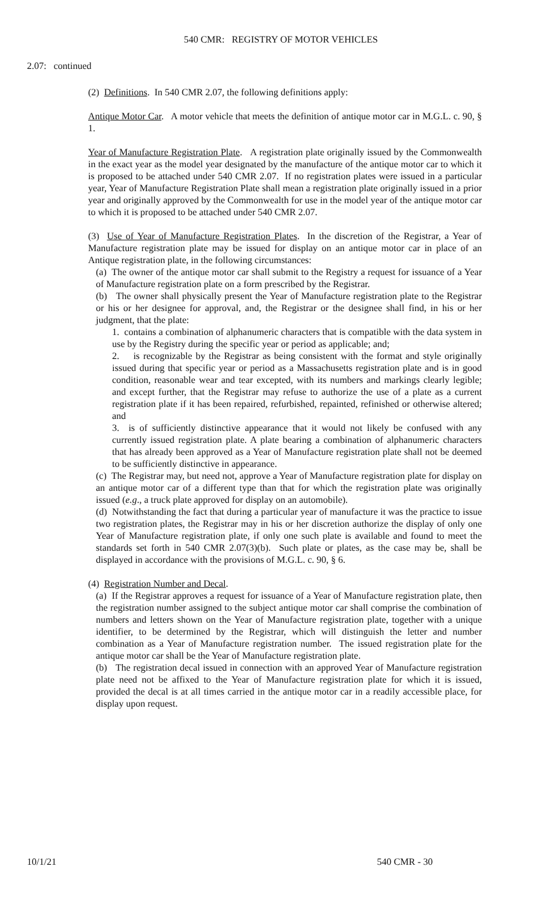540 CMR: REGISTRY OF MOTOR VEHICLES
2.07: continued
(2) Definitions. In 540 CMR 2.07, the following definitions apply:
Antique Motor Car. A motor vehicle that meets the definition of antique motor car in M.G.L. c. 90, § 1.
Year of Manufacture Registration Plate. A registration plate originally issued by the Commonwealth in the exact year as the model year designated by the manufacture of the antique motor car to which it is proposed to be attached under 540 CMR 2.07. If no registration plates were issued in a particular year, Year of Manufacture Registration Plate shall mean a registration plate originally issued in a prior year and originally approved by the Commonwealth for use in the model year of the antique motor car to which it is proposed to be attached under 540 CMR 2.07.
(3) Use of Year of Manufacture Registration Plates. In the discretion of the Registrar, a Year of Manufacture registration plate may be issued for display on an antique motor car in place of an Antique registration plate, in the following circumstances:
(a) The owner of the antique motor car shall submit to the Registry a request for issuance of a Year of Manufacture registration plate on a form prescribed by the Registrar.
(b) The owner shall physically present the Year of Manufacture registration plate to the Registrar or his or her designee for approval, and, the Registrar or the designee shall find, in his or her judgment, that the plate:
1. contains a combination of alphanumeric characters that is compatible with the data system in use by the Registry during the specific year or period as applicable; and;
2. is recognizable by the Registrar as being consistent with the format and style originally issued during that specific year or period as a Massachusetts registration plate and is in good condition, reasonable wear and tear excepted, with its numbers and markings clearly legible; and except further, that the Registrar may refuse to authorize the use of a plate as a current registration plate if it has been repaired, refurbished, repainted, refinished or otherwise altered; and
3. is of sufficiently distinctive appearance that it would not likely be confused with any currently issued registration plate. A plate bearing a combination of alphanumeric characters that has already been approved as a Year of Manufacture registration plate shall not be deemed to be sufficiently distinctive in appearance.
(c) The Registrar may, but need not, approve a Year of Manufacture registration plate for display on an antique motor car of a different type than that for which the registration plate was originally issued (e.g., a truck plate approved for display on an automobile).
(d) Notwithstanding the fact that during a particular year of manufacture it was the practice to issue two registration plates, the Registrar may in his or her discretion authorize the display of only one Year of Manufacture registration plate, if only one such plate is available and found to meet the standards set forth in 540 CMR 2.07(3)(b). Such plate or plates, as the case may be, shall be displayed in accordance with the provisions of M.G.L. c. 90, § 6.
(4) Registration Number and Decal.
(a) If the Registrar approves a request for issuance of a Year of Manufacture registration plate, then the registration number assigned to the subject antique motor car shall comprise the combination of numbers and letters shown on the Year of Manufacture registration plate, together with a unique identifier, to be determined by the Registrar, which will distinguish the letter and number combination as a Year of Manufacture registration number. The issued registration plate for the antique motor car shall be the Year of Manufacture registration plate.
(b) The registration decal issued in connection with an approved Year of Manufacture registration plate need not be affixed to the Year of Manufacture registration plate for which it is issued, provided the decal is at all times carried in the antique motor car in a readily accessible place, for display upon request.
10/1/21 540 CMR - 30